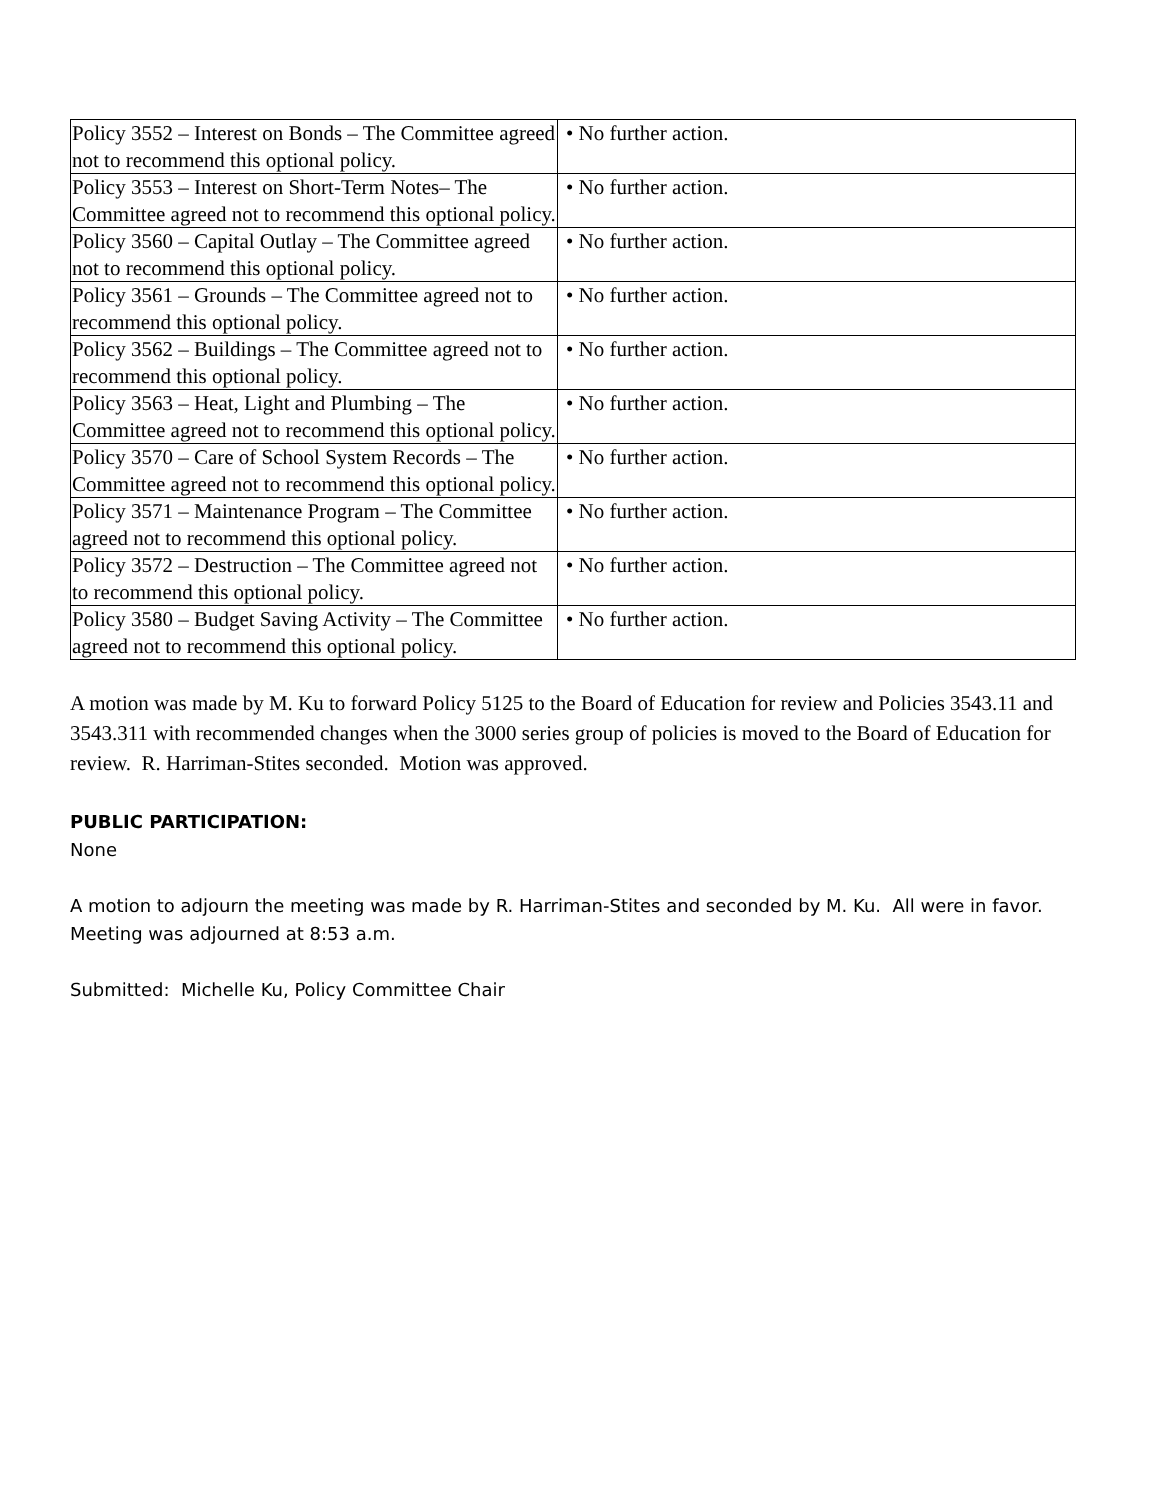| Policy 3552 – Interest on Bonds – The Committee agreed not to recommend this optional policy. | • No further action. |
| Policy 3553 – Interest on Short-Term Notes– The Committee agreed not to recommend this optional policy. | • No further action. |
| Policy 3560 – Capital Outlay – The Committee agreed not to recommend this optional policy. | • No further action. |
| Policy 3561 – Grounds – The Committee agreed not to recommend this optional policy. | • No further action. |
| Policy 3562 – Buildings – The Committee agreed not to recommend this optional policy. | • No further action. |
| Policy 3563 – Heat, Light and Plumbing – The Committee agreed not to recommend this optional policy. | • No further action. |
| Policy 3570 – Care of School System Records – The Committee agreed not to recommend this optional policy. | • No further action. |
| Policy 3571 – Maintenance Program – The Committee agreed not to recommend this optional policy. | • No further action. |
| Policy 3572 – Destruction – The Committee agreed not to recommend this optional policy. | • No further action. |
| Policy 3580 – Budget Saving Activity – The Committee agreed not to recommend this optional policy. | • No further action. |
A motion was made by M. Ku to forward Policy 5125 to the Board of Education for review and Policies 3543.11 and 3543.311 with recommended changes when the 3000 series group of policies is moved to the Board of Education for review. R. Harriman-Stites seconded. Motion was approved.
PUBLIC PARTICIPATION:
None
A motion to adjourn the meeting was made by R. Harriman-Stites and seconded by M. Ku. All were in favor. Meeting was adjourned at 8:53 a.m.
Submitted: Michelle Ku, Policy Committee Chair